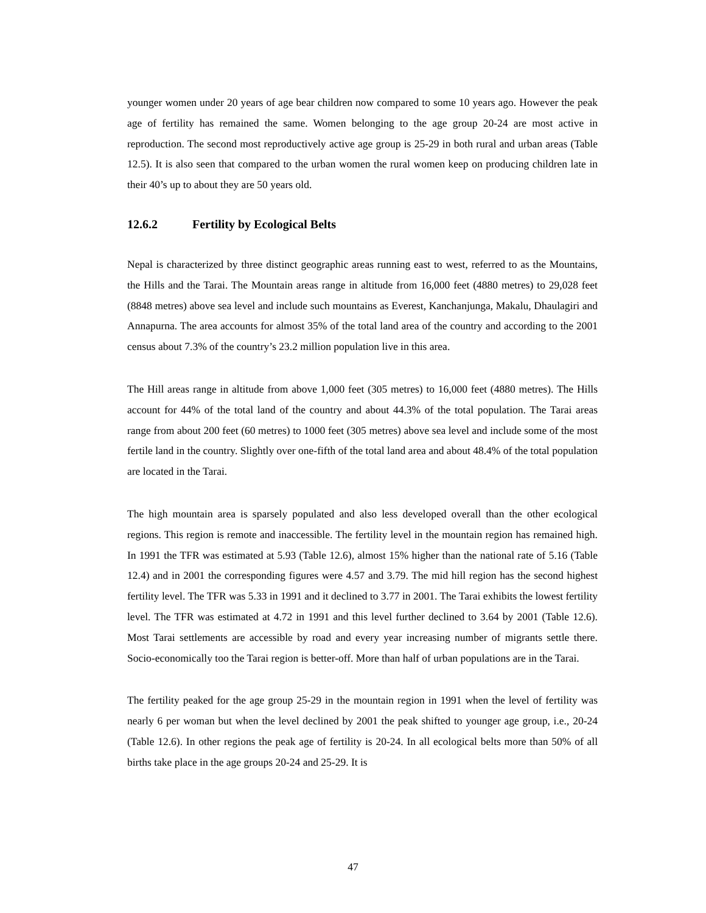younger women under 20 years of age bear children now compared to some 10 years ago. However the peak age of fertility has remained the same. Women belonging to the age group 20-24 are most active in reproduction. The second most reproductively active age group is 25-29 in both rural and urban areas (Table 12.5). It is also seen that compared to the urban women the rural women keep on producing children late in their 40’s up to about they are 50 years old.
12.6.2 Fertility by Ecological Belts
Nepal is characterized by three distinct geographic areas running east to west, referred to as the Mountains, the Hills and the Tarai. The Mountain areas range in altitude from 16,000 feet (4880 metres) to 29,028 feet (8848 metres) above sea level and include such mountains as Everest, Kanchanjunga, Makalu, Dhaulagiri and Annapurna. The area accounts for almost 35% of the total land area of the country and according to the 2001 census about 7.3% of the country’s 23.2 million population live in this area.
The Hill areas range in altitude from above 1,000 feet (305 metres) to 16,000 feet (4880 metres). The Hills account for 44% of the total land of the country and about 44.3% of the total population. The Tarai areas range from about 200 feet (60 metres) to 1000 feet (305 metres) above sea level and include some of the most fertile land in the country. Slightly over one-fifth of the total land area and about 48.4% of the total population are located in the Tarai.
The high mountain area is sparsely populated and also less developed overall than the other ecological regions. This region is remote and inaccessible. The fertility level in the mountain region has remained high. In 1991 the TFR was estimated at 5.93 (Table 12.6), almost 15% higher than the national rate of 5.16 (Table 12.4) and in 2001 the corresponding figures were 4.57 and 3.79. The mid hill region has the second highest fertility level. The TFR was 5.33 in 1991 and it declined to 3.77 in 2001. The Tarai exhibits the lowest fertility level. The TFR was estimated at 4.72 in 1991 and this level further declined to 3.64 by 2001 (Table 12.6). Most Tarai settlements are accessible by road and every year increasing number of migrants settle there. Socio-economically too the Tarai region is better-off. More than half of urban populations are in the Tarai.
The fertility peaked for the age group 25-29 in the mountain region in 1991 when the level of fertility was nearly 6 per woman but when the level declined by 2001 the peak shifted to younger age group, i.e., 20-24 (Table 12.6). In other regions the peak age of fertility is 20-24. In all ecological belts more than 50% of all births take place in the age groups 20-24 and 25-29. It is
47